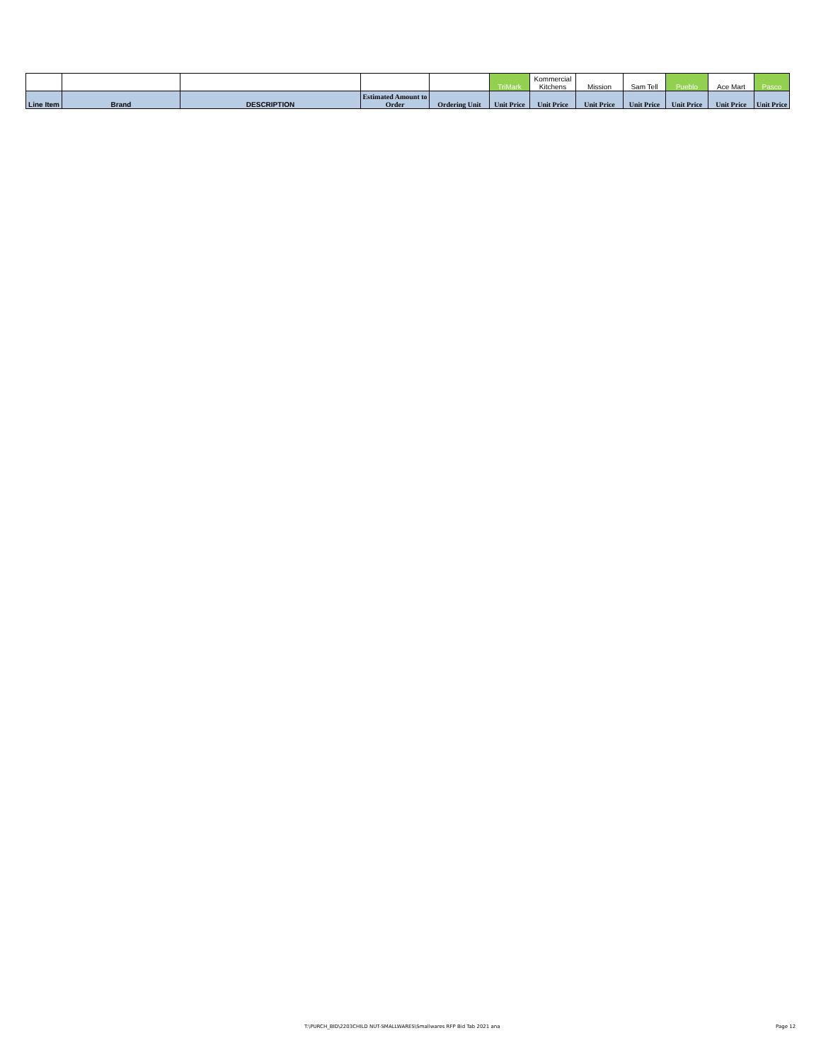| | | | | | TriMark | Kommercial Kitchens | Mission | Sam Tell | Pueblo | Ace Mart | Pasco |
| Line Item | Brand | DESCRIPTION | Estimated Amount to Order | Ordering Unit | Unit Price | Unit Price | Unit Price | Unit Price | Unit Price | Unit Price | Unit Price |
T:\PURCH_BID\2203CHILD NUT-SMALLWARES\Smallwares RFP Bid Tab 2021 ana
Page 12